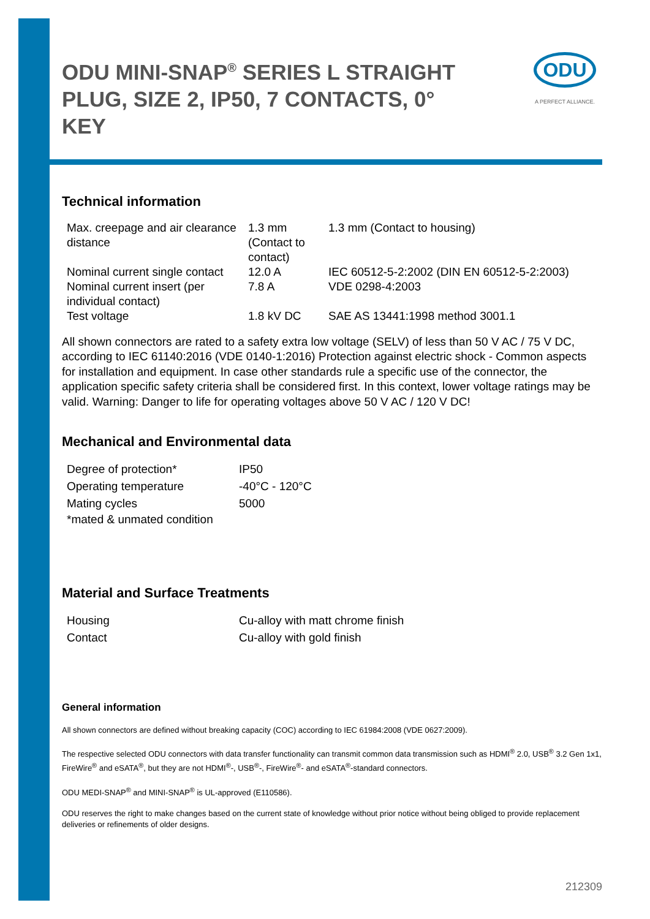ODU
A PERFECT ALLIANCE.
ODU MINI-SNAP<sup>®</sup> SERIES L STRAIGHT PLUG, SIZE 2, IP50, 7 CONTACTS, 0° KEY
Technical information
| Max. creepage and air clearance distance | 1.3 mm (Contact to contact) | 1.3 mm (Contact to housing) |
| Nominal current single contact | 12.0 A | IEC 60512-5-2:2002 (DIN EN 60512-5-2:2003) |
| Nominal current insert (per individual contact) | 7.8 A | VDE 0298-4:2003 |
| Test voltage | 1.8 kV DC | SAE AS 13441:1998 method 3001.1 |
All shown connectors are rated to a safety extra low voltage (SELV) of less than 50 V AC / 75 V DC, according to IEC 61140:2016 (VDE 0140-1:2016) Protection against electric shock - Common aspects for installation and equipment. In case other standards rule a specific use of the connector, the application specific safety criteria shall be considered first. In this context, lower voltage ratings may be valid. Warning: Danger to life for operating voltages above 50 V AC / 120 V DC!
Mechanical and Environmental data
| Degree of protection* | IP50 |
| Operating temperature | -40°C - 120°C |
| Mating cycles | 5000 |
| *mated & unmated condition | |
Material and Surface Treatments
| Housing | Cu-alloy with matt chrome finish |
| Contact | Cu-alloy with gold finish |
General information
All shown connectors are defined without breaking capacity (COC) according to IEC 61984:2008 (VDE 0627:2009).
The respective selected ODU connectors with data transfer functionality can transmit common data transmission such as HDMI<sup>®</sup> 2.0, USB<sup>®</sup> 3.2 Gen 1x1, FireWire<sup>®</sup> and eSATA<sup>®</sup>, but they are not HDMI<sup>®</sup>-, USB<sup>®</sup>-, FireWire<sup>®</sup>- and eSATA<sup>®</sup>-standard connectors.
ODU MEDI-SNAP<sup>®</sup> and MINI-SNAP<sup>®</sup> is UL-approved (E110586).
ODU reserves the right to make changes based on the current state of knowledge without prior notice without being obliged to provide replacement deliveries or refinements of older designs.
212309